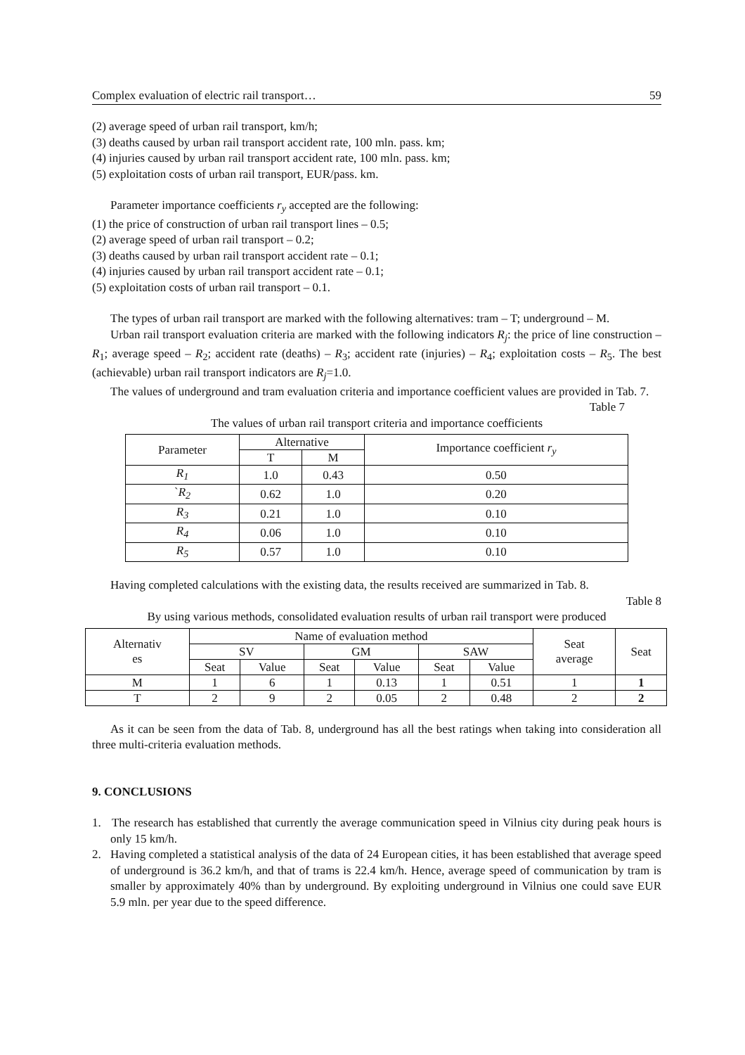Complex evaluation of electric rail transport… 59
(2) average speed of urban rail transport, km/h;
(3) deaths caused by urban rail transport accident rate, 100 mln. pass. km;
(4) injuries caused by urban rail transport accident rate, 100 mln. pass. km;
(5) exploitation costs of urban rail transport, EUR/pass. km.
Parameter importance coefficients r<sub>y</sub> accepted are the following:
(1) the price of construction of urban rail transport lines – 0.5;
(2) average speed of urban rail transport – 0.2;
(3) deaths caused by urban rail transport accident rate – 0.1;
(4) injuries caused by urban rail transport accident rate – 0.1;
(5) exploitation costs of urban rail transport – 0.1.
The types of urban rail transport are marked with the following alternatives: tram – T; underground – M.
Urban rail transport evaluation criteria are marked with the following indicators R<sub>j</sub>: the price of line construction – R<sub>1</sub>; average speed – R<sub>2</sub>; accident rate (deaths) – R<sub>3</sub>; accident rate (injuries) – R<sub>4</sub>; exploitation costs – R<sub>5</sub>. The best (achievable) urban rail transport indicators are R<sub>j</sub>=1.0.
The values of underground and tram evaluation criteria and importance coefficient values are provided in Tab. 7.
Table 7
The values of urban rail transport criteria and importance coefficients
| Parameter | Alternative | | Importance coefficient r<sub>y</sub> |
| --- | --- | --- | --- |
| | T | M | |
| R<sub>1</sub> | 1.0 | 0.43 | 0.50 |
| ` R<sub>2</sub> | 0.62 | 1.0 | 0.20 |
| R<sub>3</sub> | 0.21 | 1.0 | 0.10 |
| R<sub>4</sub> | 0.06 | 1.0 | 0.10 |
| R<sub>5</sub> | 0.57 | 1.0 | 0.10 |
Having completed calculations with the existing data, the results received are summarized in Tab. 8.
Table 8
By using various methods, consolidated evaluation results of urban rail transport were produced
| Alternativ es | Name of evaluation method | | | | | | Seat average | Seat |
| --- | --- | --- | --- | --- | --- | --- | --- | --- |
| | SV | | GM | | SAW | | | |
| | Seat | Value | Seat | Value | Seat | Value | | |
| M | 1 | 6 | 1 | 0.13 | 1 | 0.51 | 1 | 1 |
| T | 2 | 9 | 2 | 0.05 | 2 | 0.48 | 2 | 2 |
As it can be seen from the data of Tab. 8, underground has all the best ratings when taking into consideration all three multi-criteria evaluation methods.
9. CONCLUSIONS
1. The research has established that currently the average communication speed in Vilnius city during peak hours is only 15 km/h.
2. Having completed a statistical analysis of the data of 24 European cities, it has been established that average speed of underground is 36.2 km/h, and that of trams is 22.4 km/h. Hence, average speed of communication by tram is smaller by approximately 40% than by underground. By exploiting underground in Vilnius one could save EUR 5.9 mln. per year due to the speed difference.